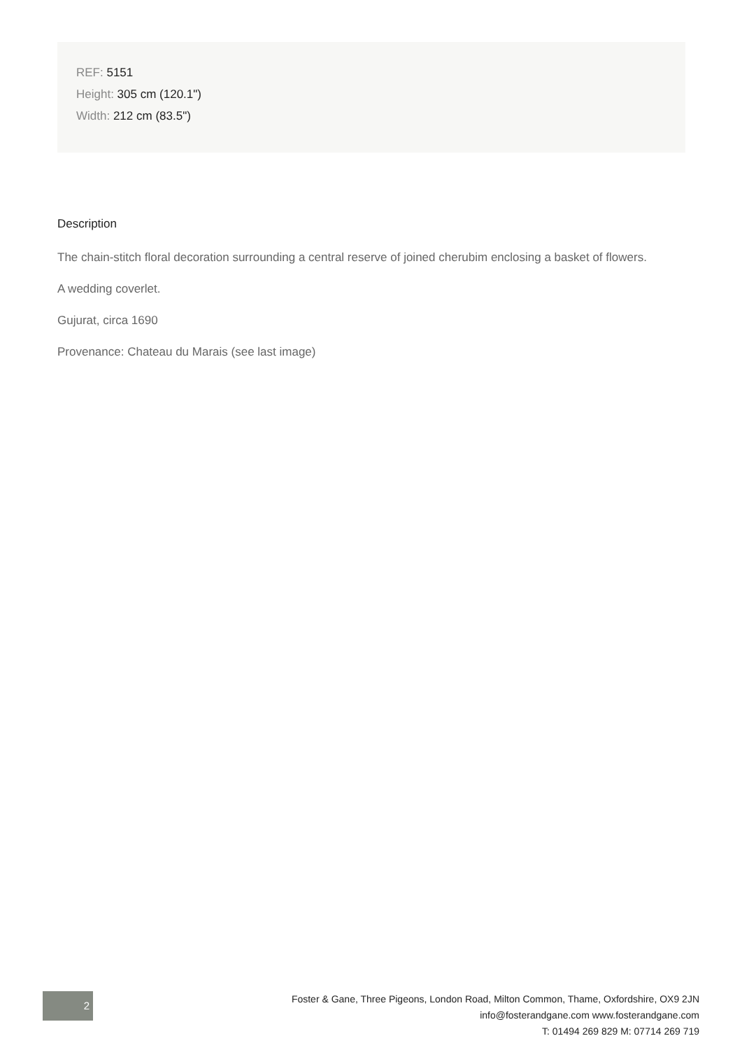REF: 5151
Height: 305 cm (120.1")
Width: 212 cm (83.5")
Description
The chain-stitch floral decoration surrounding a central reserve of joined cherubim enclosing a basket of flowers.
A wedding coverlet.
Gujurat, circa 1690
Provenance: Chateau du Marais (see last image)
2
Foster & Gane, Three Pigeons, London Road, Milton Common, Thame, Oxfordshire, OX9 2JN
info@fosterandgane.com www.fosterandgane.com
T: 01494 269 829 M: 07714 269 719